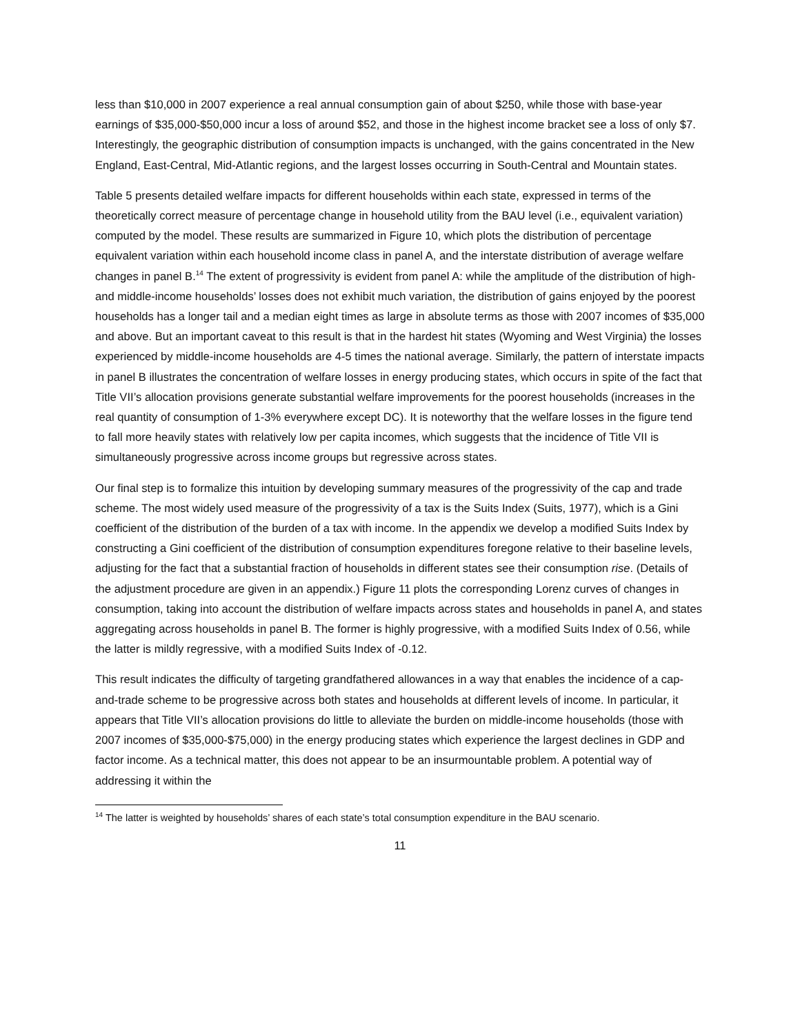less than $10,000 in 2007 experience a real annual consumption gain of about $250, while those with base-year earnings of $35,000-$50,000 incur a loss of around $52, and those in the highest income bracket see a loss of only $7. Interestingly, the geographic distribution of consumption impacts is unchanged, with the gains concentrated in the New England, East-Central, Mid-Atlantic regions, and the largest losses occurring in South-Central and Mountain states.
Table 5 presents detailed welfare impacts for different households within each state, expressed in terms of the theoretically correct measure of percentage change in household utility from the BAU level (i.e., equivalent variation) computed by the model. These results are summarized in Figure 10, which plots the distribution of percentage equivalent variation within each household income class in panel A, and the interstate distribution of average welfare changes in panel B.<sup>14</sup> The extent of progressivity is evident from panel A: while the amplitude of the distribution of high- and middle-income households’ losses does not exhibit much variation, the distribution of gains enjoyed by the poorest households has a longer tail and a median eight times as large in absolute terms as those with 2007 incomes of $35,000 and above. But an important caveat to this result is that in the hardest hit states (Wyoming and West Virginia) the losses experienced by middle-income households are 4-5 times the national average. Similarly, the pattern of interstate impacts in panel B illustrates the concentration of welfare losses in energy producing states, which occurs in spite of the fact that Title VII’s allocation provisions generate substantial welfare improvements for the poorest households (increases in the real quantity of consumption of 1-3% everywhere except DC). It is noteworthy that the welfare losses in the figure tend to fall more heavily states with relatively low per capita incomes, which suggests that the incidence of Title VII is simultaneously progressive across income groups but regressive across states.
Our final step is to formalize this intuition by developing summary measures of the progressivity of the cap and trade scheme. The most widely used measure of the progressivity of a tax is the Suits Index (Suits, 1977), which is a Gini coefficient of the distribution of the burden of a tax with income. In the appendix we develop a modified Suits Index by constructing a Gini coefficient of the distribution of consumption expenditures foregone relative to their baseline levels, adjusting for the fact that a substantial fraction of households in different states see their consumption rise. (Details of the adjustment procedure are given in an appendix.) Figure 11 plots the corresponding Lorenz curves of changes in consumption, taking into account the distribution of welfare impacts across states and households in panel A, and states aggregating across households in panel B. The former is highly progressive, with a modified Suits Index of 0.56, while the latter is mildly regressive, with a modified Suits Index of -0.12.
This result indicates the difficulty of targeting grandfathered allowances in a way that enables the incidence of a cap-and-trade scheme to be progressive across both states and households at different levels of income. In particular, it appears that Title VII’s allocation provisions do little to alleviate the burden on middle-income households (those with 2007 incomes of $35,000-$75,000) in the energy producing states which experience the largest declines in GDP and factor income. As a technical matter, this does not appear to be an insurmountable problem. A potential way of addressing it within the
<sup>14</sup> The latter is weighted by households’ shares of each state’s total consumption expenditure in the BAU scenario.
11